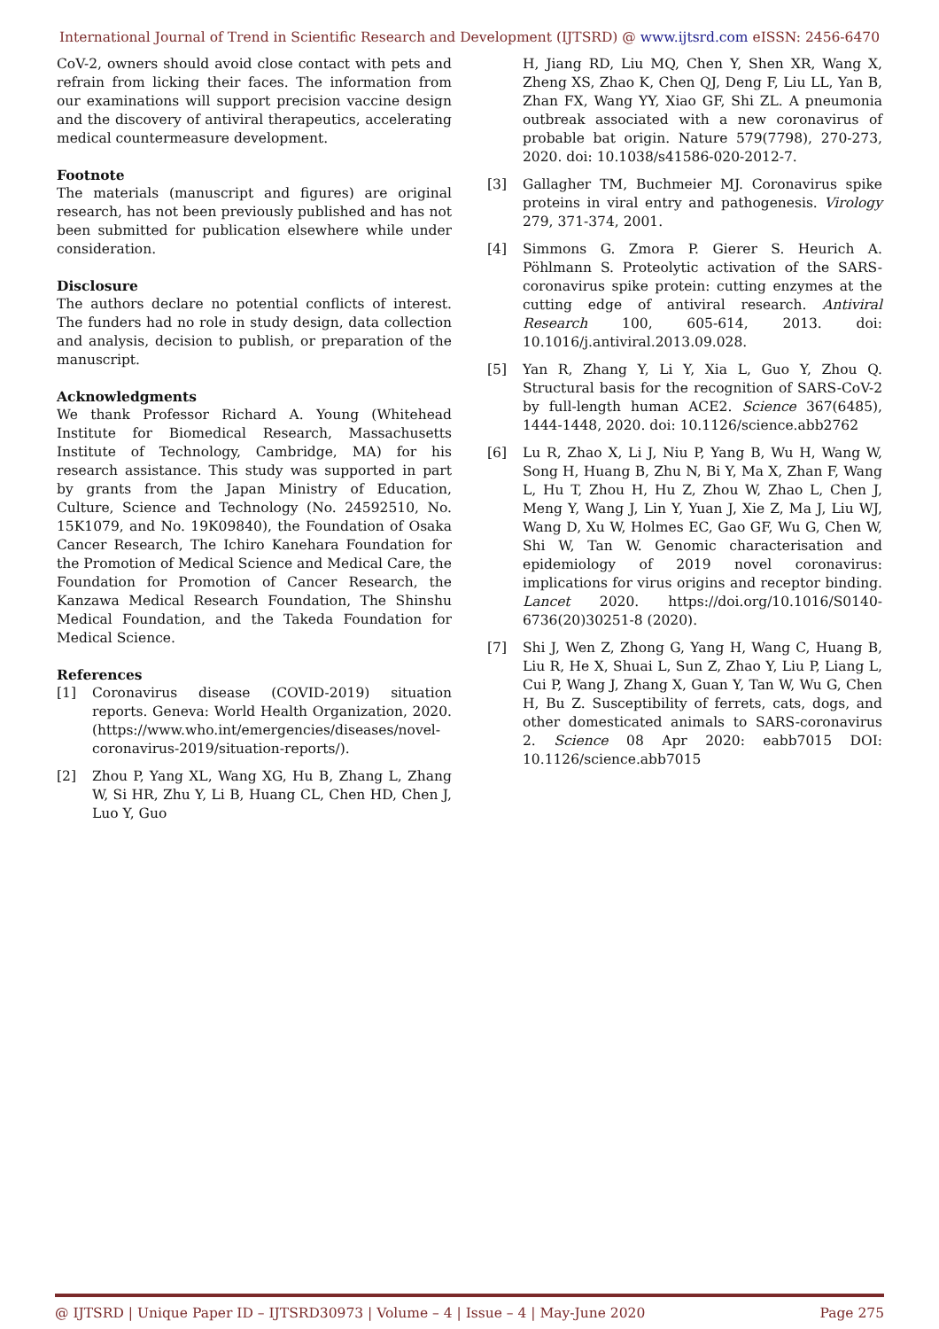International Journal of Trend in Scientific Research and Development (IJTSRD) @ www.ijtsrd.com eISSN: 2456-6470
CoV-2, owners should avoid close contact with pets and refrain from licking their faces. The information from our examinations will support precision vaccine design and the discovery of antiviral therapeutics, accelerating medical countermeasure development.
Footnote
The materials (manuscript and figures) are original research, has not been previously published and has not been submitted for publication elsewhere while under consideration.
Disclosure
The authors declare no potential conflicts of interest. The funders had no role in study design, data collection and analysis, decision to publish, or preparation of the manuscript.
Acknowledgments
We thank Professor Richard A. Young (Whitehead Institute for Biomedical Research, Massachusetts Institute of Technology, Cambridge, MA) for his research assistance. This study was supported in part by grants from the Japan Ministry of Education, Culture, Science and Technology (No. 24592510, No. 15K1079, and No. 19K09840), the Foundation of Osaka Cancer Research, The Ichiro Kanehara Foundation for the Promotion of Medical Science and Medical Care, the Foundation for Promotion of Cancer Research, the Kanzawa Medical Research Foundation, The Shinshu Medical Foundation, and the Takeda Foundation for Medical Science.
References
[1] Coronavirus disease (COVID-2019) situation reports. Geneva: World Health Organization, 2020. (https://www.who.int/emergencies/diseases/novel-coronavirus-2019/situation-reports/).
[2] Zhou P, Yang XL, Wang XG, Hu B, Zhang L, Zhang W, Si HR, Zhu Y, Li B, Huang CL, Chen HD, Chen J, Luo Y, Guo
H, Jiang RD, Liu MQ, Chen Y, Shen XR, Wang X, Zheng XS, Zhao K, Chen QJ, Deng F, Liu LL, Yan B, Zhan FX, Wang YY, Xiao GF, Shi ZL. A pneumonia outbreak associated with a new coronavirus of probable bat origin. Nature 579(7798), 270-273, 2020. doi: 10.1038/s41586-020-2012-7.
[3] Gallagher TM, Buchmeier MJ. Coronavirus spike proteins in viral entry and pathogenesis. Virology 279, 371-374, 2001.
[4] Simmons G. Zmora P. Gierer S. Heurich A. Pöhlmann S. Proteolytic activation of the SARS-coronavirus spike protein: cutting enzymes at the cutting edge of antiviral research. Antiviral Research 100, 605-614, 2013. doi: 10.1016/j.antiviral.2013.09.028.
[5] Yan R, Zhang Y, Li Y, Xia L, Guo Y, Zhou Q. Structural basis for the recognition of SARS-CoV-2 by full-length human ACE2. Science 367(6485), 1444-1448, 2020. doi: 10.1126/science.abb2762
[6] Lu R, Zhao X, Li J, Niu P, Yang B, Wu H, Wang W, Song H, Huang B, Zhu N, Bi Y, Ma X, Zhan F, Wang L, Hu T, Zhou H, Hu Z, Zhou W, Zhao L, Chen J, Meng Y, Wang J, Lin Y, Yuan J, Xie Z, Ma J, Liu WJ, Wang D, Xu W, Holmes EC, Gao GF, Wu G, Chen W, Shi W, Tan W. Genomic characterisation and epidemiology of 2019 novel coronavirus: implications for virus origins and receptor binding. Lancet 2020. https://doi.org/10.1016/S0140-6736(20)30251-8 (2020).
[7] Shi J, Wen Z, Zhong G, Yang H, Wang C, Huang B, Liu R, He X, Shuai L, Sun Z, Zhao Y, Liu P, Liang L, Cui P, Wang J, Zhang X, Guan Y, Tan W, Wu G, Chen H, Bu Z. Susceptibility of ferrets, cats, dogs, and other domesticated animals to SARS-coronavirus 2. Science 08 Apr 2020: eabb7015 DOI: 10.1126/science.abb7015
@ IJTSRD | Unique Paper ID – IJTSRD30973 | Volume – 4 | Issue – 4 | May-June 2020 Page 275